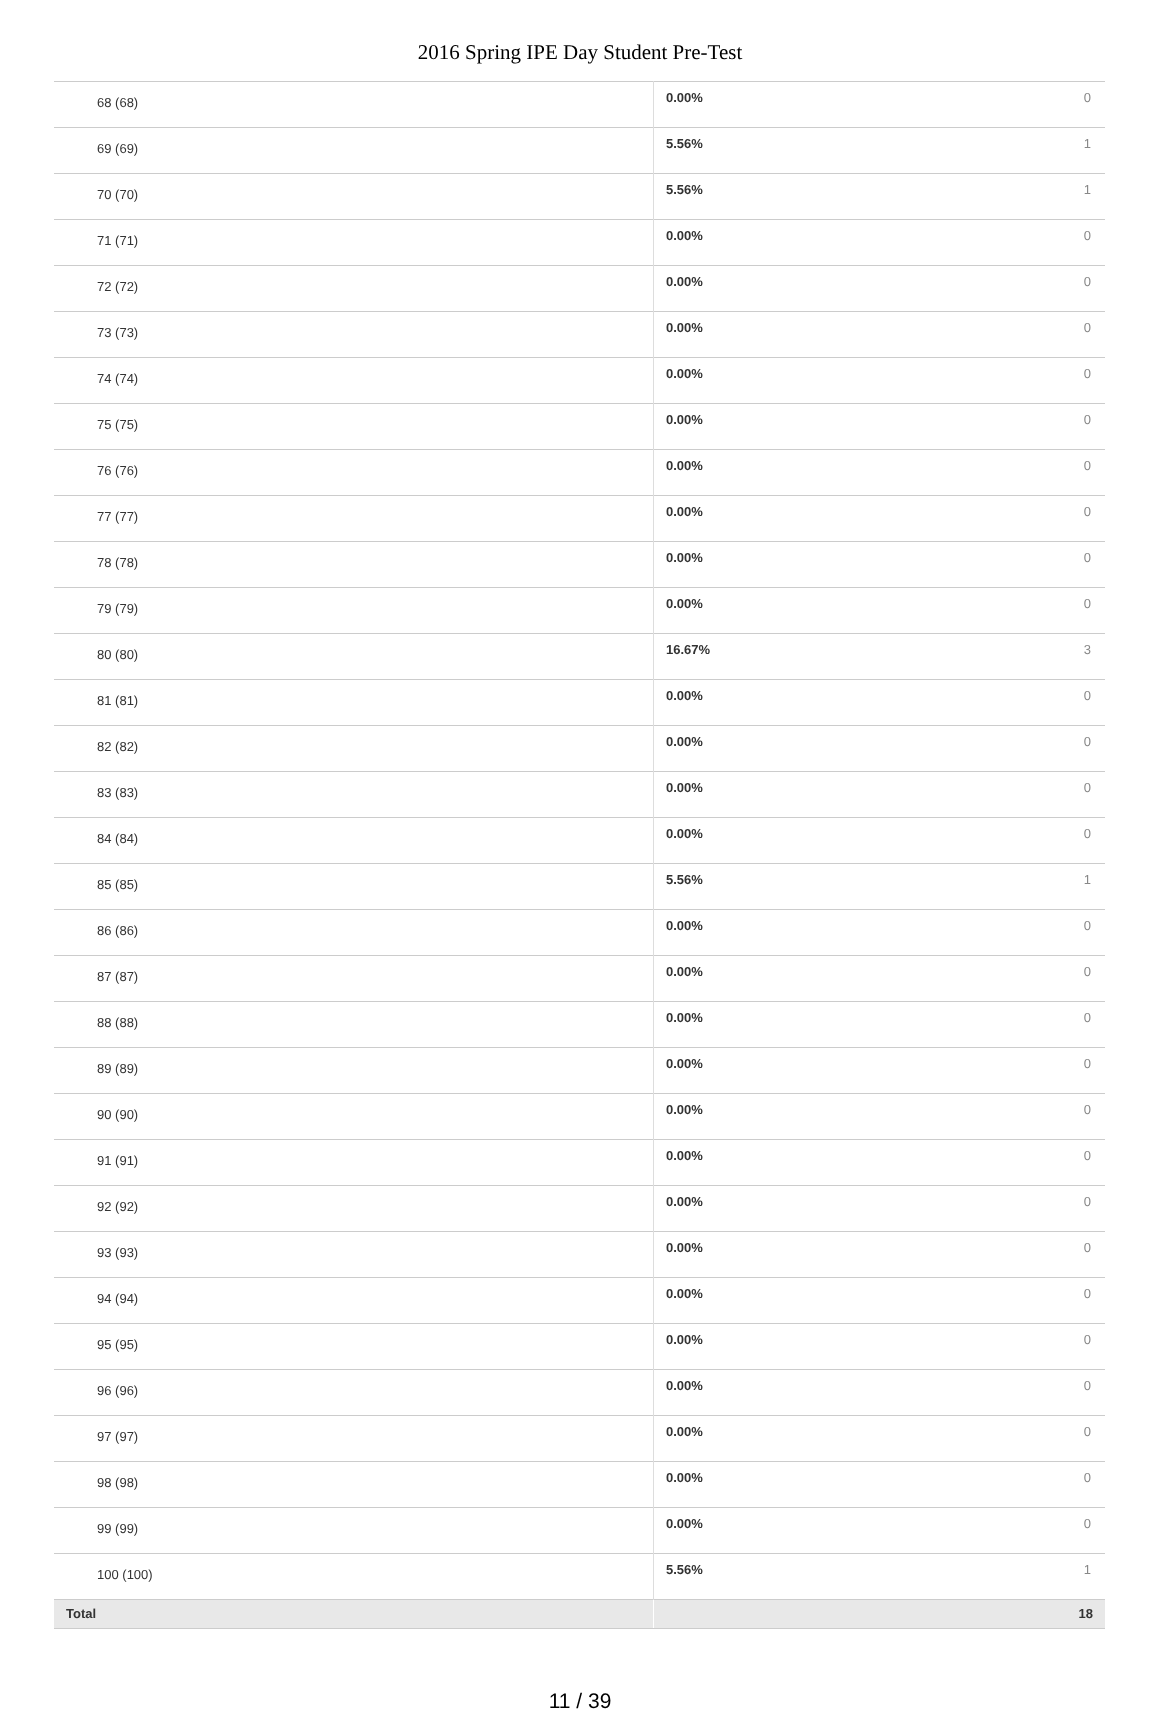2016 Spring IPE Day Student Pre-Test
| 68 (68) | 0.00% | 0 |
| 69 (69) | 5.56% | 1 |
| 70 (70) | 5.56% | 1 |
| 71 (71) | 0.00% | 0 |
| 72 (72) | 0.00% | 0 |
| 73 (73) | 0.00% | 0 |
| 74 (74) | 0.00% | 0 |
| 75 (75) | 0.00% | 0 |
| 76 (76) | 0.00% | 0 |
| 77 (77) | 0.00% | 0 |
| 78 (78) | 0.00% | 0 |
| 79 (79) | 0.00% | 0 |
| 80 (80) | 16.67% | 3 |
| 81 (81) | 0.00% | 0 |
| 82 (82) | 0.00% | 0 |
| 83 (83) | 0.00% | 0 |
| 84 (84) | 0.00% | 0 |
| 85 (85) | 5.56% | 1 |
| 86 (86) | 0.00% | 0 |
| 87 (87) | 0.00% | 0 |
| 88 (88) | 0.00% | 0 |
| 89 (89) | 0.00% | 0 |
| 90 (90) | 0.00% | 0 |
| 91 (91) | 0.00% | 0 |
| 92 (92) | 0.00% | 0 |
| 93 (93) | 0.00% | 0 |
| 94 (94) | 0.00% | 0 |
| 95 (95) | 0.00% | 0 |
| 96 (96) | 0.00% | 0 |
| 97 (97) | 0.00% | 0 |
| 98 (98) | 0.00% | 0 |
| 99 (99) | 0.00% | 0 |
| 100 (100) | 5.56% | 1 |
| Total | | 18 |
11 / 39